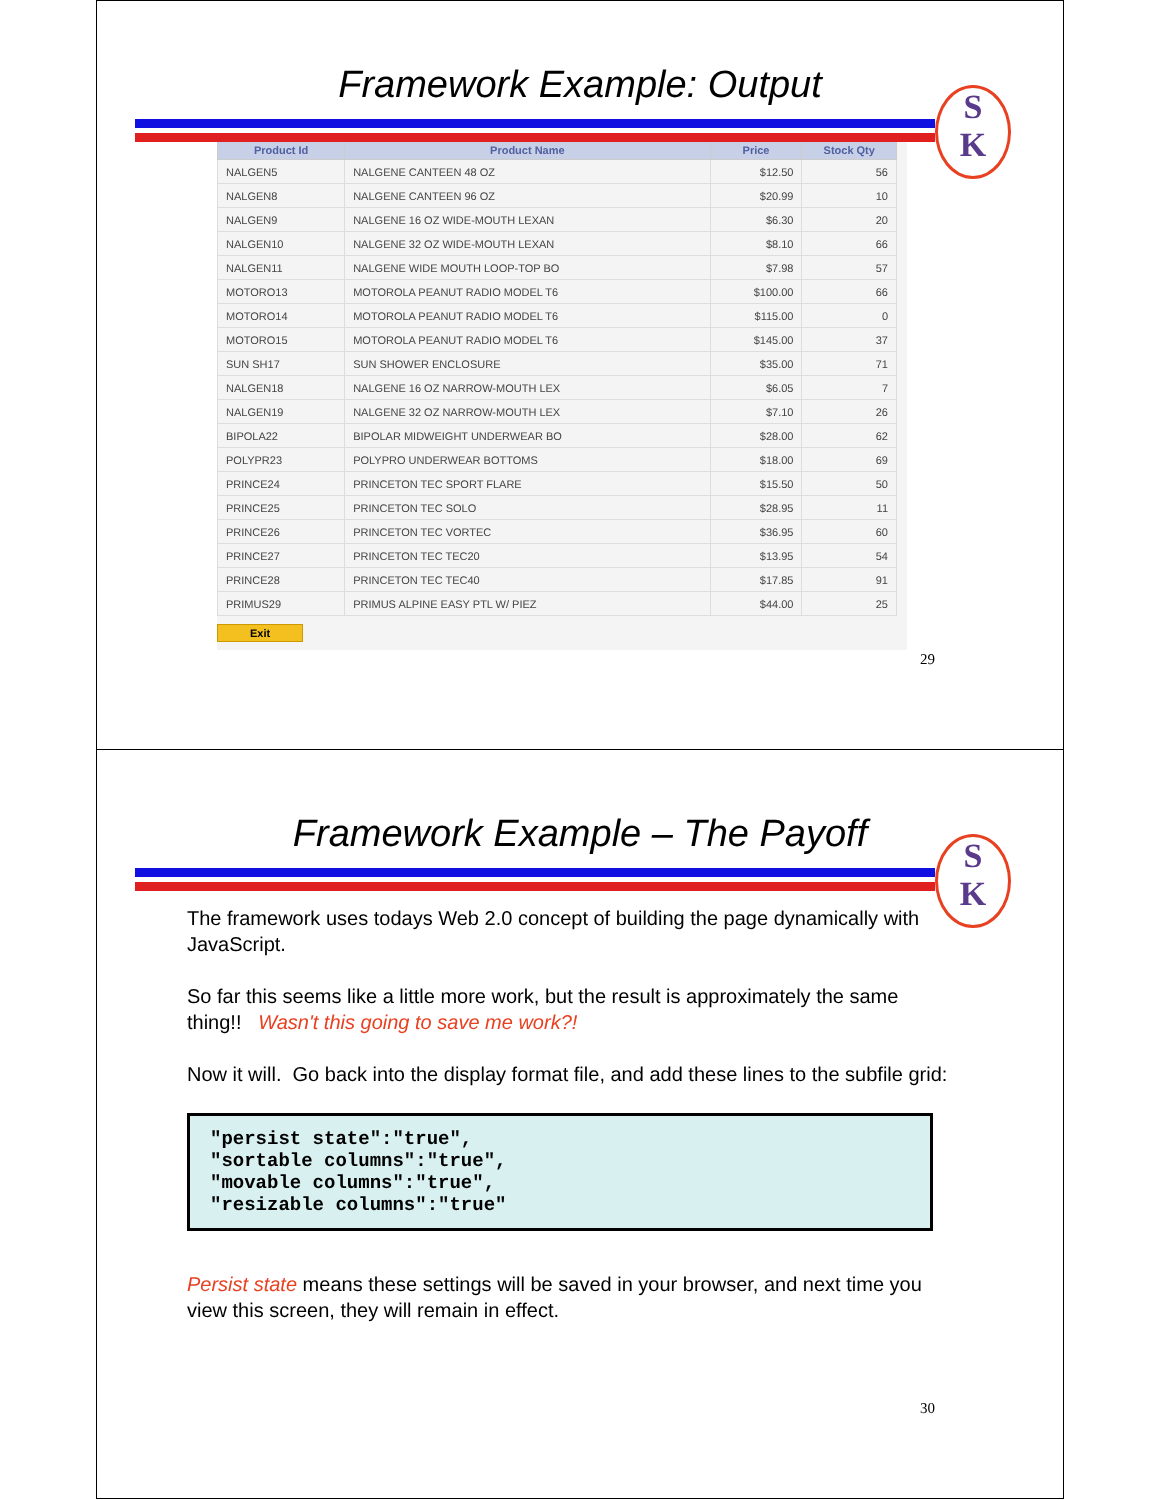Framework Example: Output
S
K
| Product Id | Product Name | Price | Stock Qty |
| --- | --- | --- | --- |
| NALGEN5 | NALGENE CANTEEN 48 OZ | $12.50 | 56 |
| NALGEN8 | NALGENE CANTEEN 96 OZ | $20.99 | 10 |
| NALGEN9 | NALGENE 16 OZ WIDE-MOUTH LEXAN | $6.30 | 20 |
| NALGEN10 | NALGENE 32 OZ WIDE-MOUTH LEXAN | $8.10 | 66 |
| NALGEN11 | NALGENE WIDE MOUTH LOOP-TOP BO | $7.98 | 57 |
| MOTORO13 | MOTOROLA PEANUT RADIO MODEL T6 | $100.00 | 66 |
| MOTORO14 | MOTOROLA PEANUT RADIO MODEL T6 | $115.00 | 0 |
| MOTORO15 | MOTOROLA PEANUT RADIO MODEL T6 | $145.00 | 37 |
| SUN SH17 | SUN SHOWER ENCLOSURE | $35.00 | 71 |
| NALGEN18 | NALGENE 16 OZ NARROW-MOUTH LEX | $6.05 | 7 |
| NALGEN19 | NALGENE 32 OZ NARROW-MOUTH LEX | $7.10 | 26 |
| BIPOLA22 | BIPOLAR MIDWEIGHT UNDERWEAR BO | $28.00 | 62 |
| POLYPR23 | POLYPRO UNDERWEAR BOTTOMS | $18.00 | 69 |
| PRINCE24 | PRINCETON TEC SPORT FLARE | $15.50 | 50 |
| PRINCE25 | PRINCETON TEC SOLO | $28.95 | 11 |
| PRINCE26 | PRINCETON TEC VORTEC | $36.95 | 60 |
| PRINCE27 | PRINCETON TEC TEC20 | $13.95 | 54 |
| PRINCE28 | PRINCETON TEC TEC40 | $17.85 | 91 |
| PRIMUS29 | PRIMUS ALPINE EASY PTL W/ PIEZ | $44.00 | 25 |
Exit
29
Framework Example – The Payoff
S
K
The framework uses todays Web 2.0 concept of building the page dynamically with JavaScript.
So far this seems like a little more work, but the result is approximately the same thing!! Wasn't this going to save me work?!
Now it will. Go back into the display format file, and add these lines to the subfile grid:
"persist state":"true",
"sortable columns":"true",
"movable columns":"true",
"resizable columns":"true"
Persist state means these settings will be saved in your browser, and next time you view this screen, they will remain in effect.
30